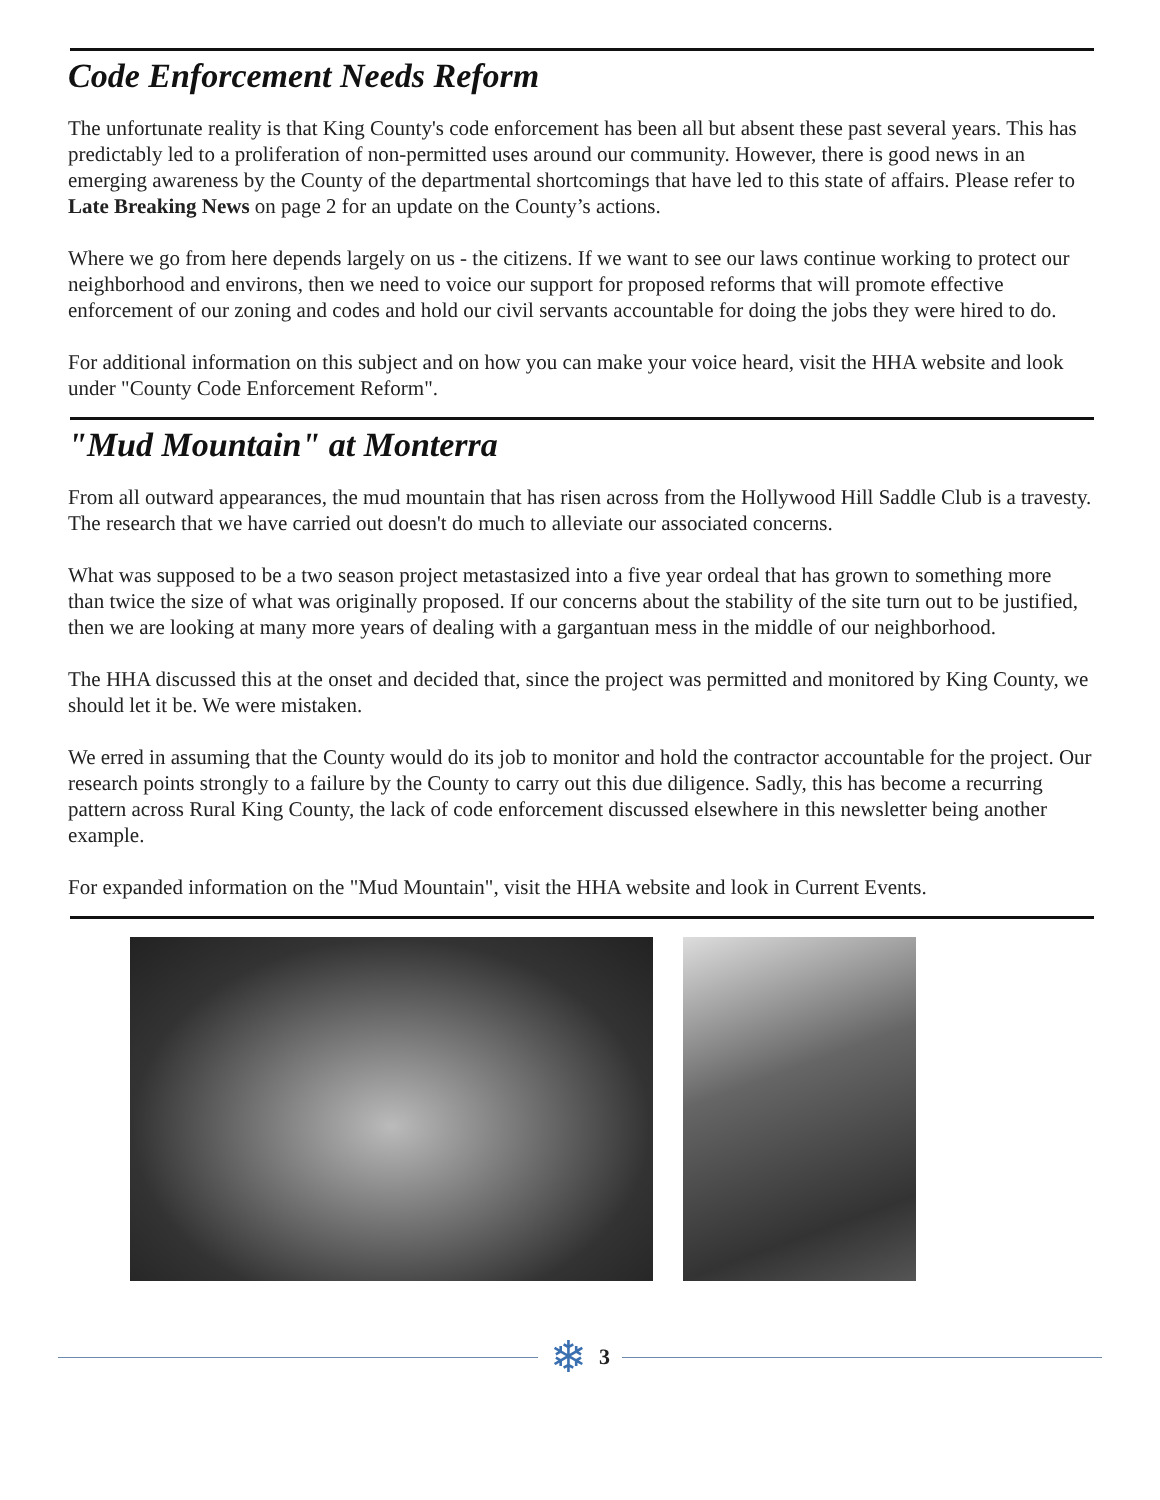Code Enforcement Needs Reform
The unfortunate reality is that King County's code enforcement has been all but absent these past several years. This has predictably led to a proliferation of non-permitted uses around our community. However, there is good news in an emerging awareness by the County of the departmental shortcomings that have led to this state of affairs. Please refer to Late Breaking News on page 2 for an update on the County’s actions.
Where we go from here depends largely on us - the citizens. If we want to see our laws continue working to protect our neighborhood and environs, then we need to voice our support for proposed reforms that will promote effective enforcement of our zoning and codes and hold our civil servants accountable for doing the jobs they were hired to do.
For additional information on this subject and on how you can make your voice heard, visit the HHA website and look under "County Code Enforcement Reform".
"Mud Mountain" at Monterra
From all outward appearances, the mud mountain that has risen across from the Hollywood Hill Saddle Club is a travesty. The research that we have carried out doesn't do much to alleviate our associated concerns.
What was supposed to be a two season project metastasized into a five year ordeal that has grown to something more than twice the size of what was originally proposed. If our concerns about the stability of the site turn out to be justified, then we are looking at many more years of dealing with a gargantuan mess in the middle of our neighborhood.
The HHA discussed this at the onset and decided that, since the project was permitted and monitored by King County, we should let it be. We were mistaken.
We erred in assuming that the County would do its job to monitor and hold the contractor accountable for the project. Our research points strongly to a failure by the County to carry out this due diligence. Sadly, this has become a recurring pattern across Rural King County, the lack of code enforcement discussed elsewhere in this newsletter being another example.
For expanded information on the "Mud Mountain", visit the HHA website and look in Current Events.
❄ 3